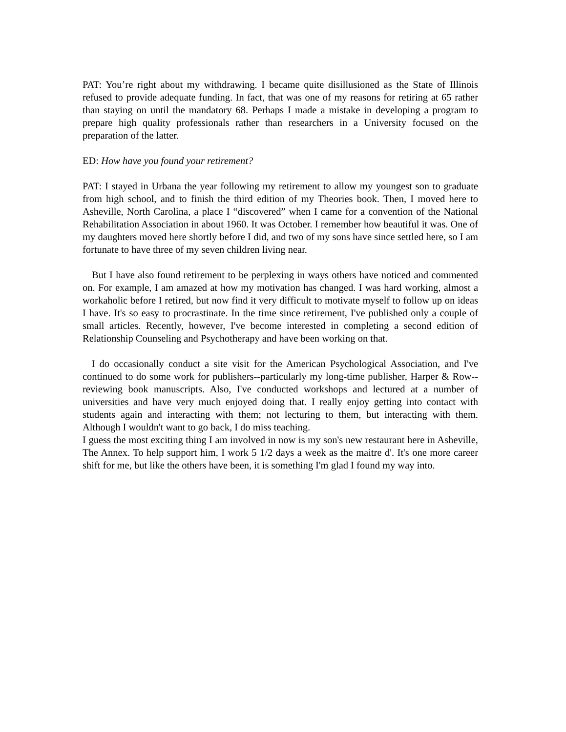PAT: You’re right about my withdrawing. I became quite disillusioned as the State of Illinois refused to provide adequate funding. In fact, that was one of my reasons for retiring at 65 rather than staying on until the mandatory 68. Perhaps I made a mistake in developing a program to prepare high quality professionals rather than researchers in a University focused on the preparation of the latter.
ED: How have you found your retirement?
PAT: I stayed in Urbana the year following my retirement to allow my youngest son to graduate from high school, and to finish the third edition of my Theories book. Then, I moved here to Asheville, North Carolina, a place I “discovered” when I came for a convention of the National Rehabilitation Association in about 1960. It was October. I remember how beautiful it was. One of my daughters moved here shortly before I did, and two of my sons have since settled here, so I am fortunate to have three of my seven children living near.
But I have also found retirement to be perplexing in ways others have noticed and commented on. For example, I am amazed at how my motivation has changed. I was hard working, almost a workaholic before I retired, but now find it very difficult to motivate myself to follow up on ideas I have. It's so easy to procrastinate. In the time since retirement, I've published only a couple of small articles. Recently, however, I've become interested in completing a second edition of Relationship Counseling and Psychotherapy and have been working on that.
I do occasionally conduct a site visit for the American Psychological Association, and I've continued to do some work for publishers--particularly my long-time publisher, Harper & Row--reviewing book manuscripts. Also, I've conducted workshops and lectured at a number of universities and have very much enjoyed doing that. I really enjoy getting into contact with students again and interacting with them; not lecturing to them, but interacting with them. Although I wouldn't want to go back, I do miss teaching.
I guess the most exciting thing I am involved in now is my son's new restaurant here in Asheville, The Annex. To help support him, I work 5 1/2 days a week as the maitre d'. It's one more career shift for me, but like the others have been, it is something I'm glad I found my way into.